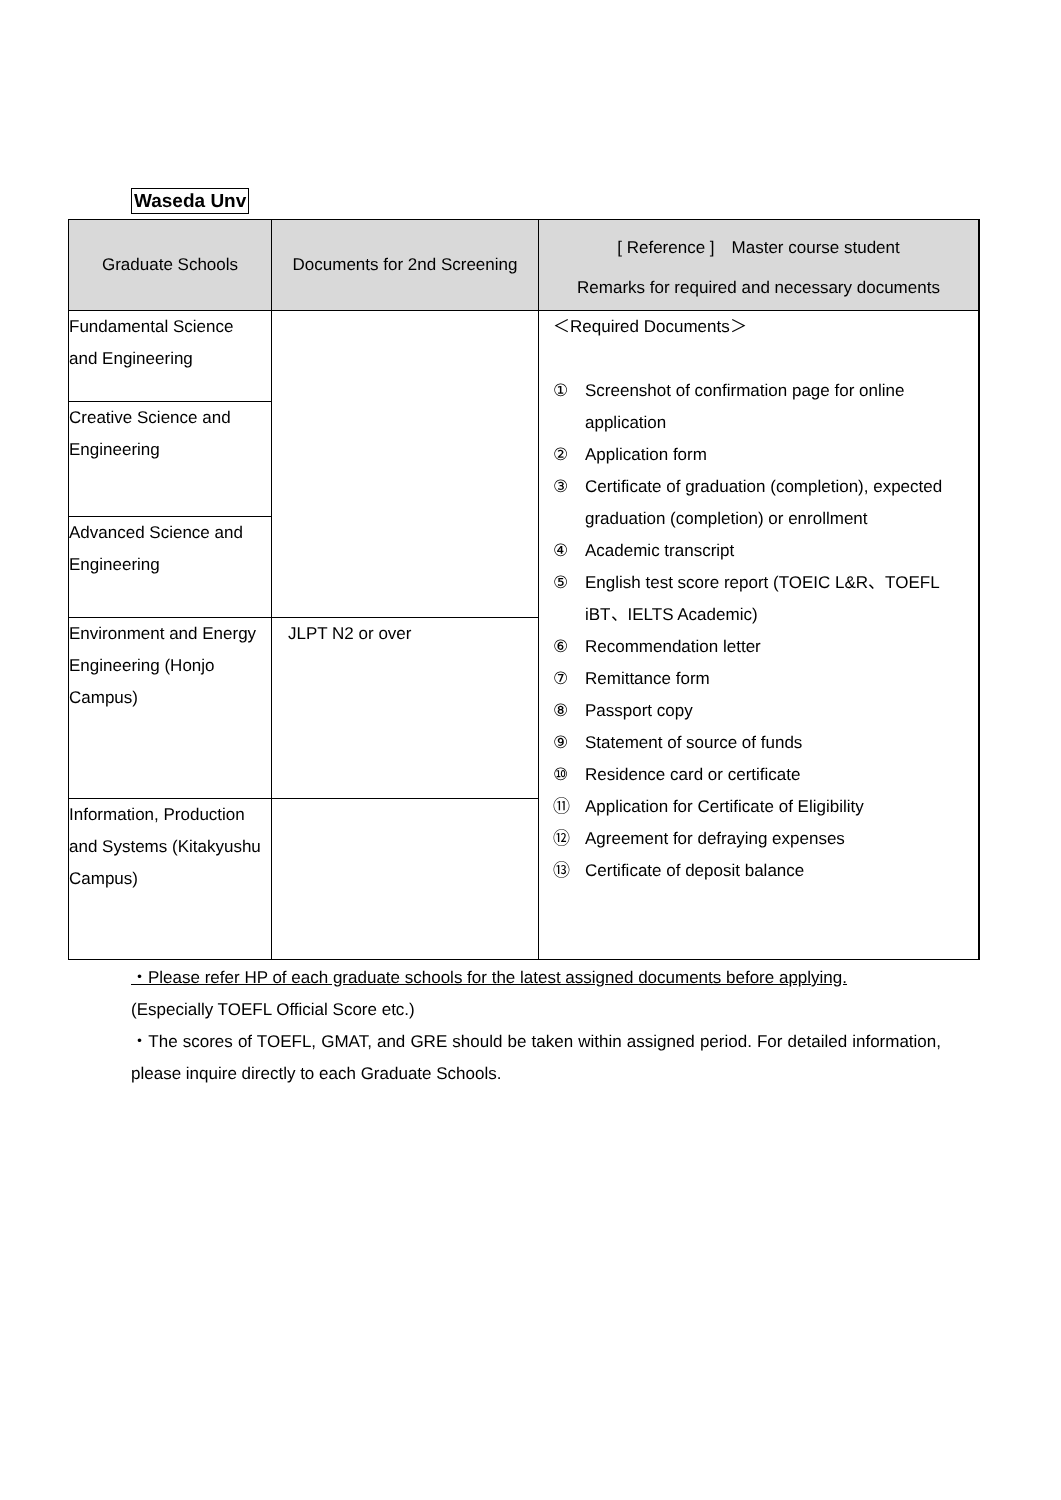Waseda Unv
| Graduate Schools | Documents for 2nd Screening | [ Reference ] Master course student Remarks for required and necessary documents |
| --- | --- | --- |
| Fundamental Science and Engineering | | ＜Required Documents＞ ① Screenshot of confirmation page for online application ② Application form ③ Certificate of graduation (completion), expected graduation (completion) or enrollment ④ Academic transcript ⑤ English test score report (TOEIC L&R、TOEFL iBT、IELTS Academic) ⑥ Recommendation letter ⑦ Remittance form ⑧ Passport copy ⑨ Statement of source of funds ⑩ Residence card or certificate ⑪ Application for Certificate of Eligibility ⑫ Agreement for defraying expenses ⑬ Certificate of deposit balance |
| Creative Science and Engineering | | |
| Advanced Science and Engineering | | |
| Environment and Energy Engineering (Honjo Campus) | JLPT N2 or over | |
| Information, Production and Systems (Kitakyushu Campus) | | |
・Please refer HP of each graduate schools for the latest assigned documents before applying.
(Especially TOEFL Official Score etc.)
・The scores of TOEFL, GMAT, and GRE should be taken within assigned period. For detailed information, please inquire directly to each Graduate Schools.